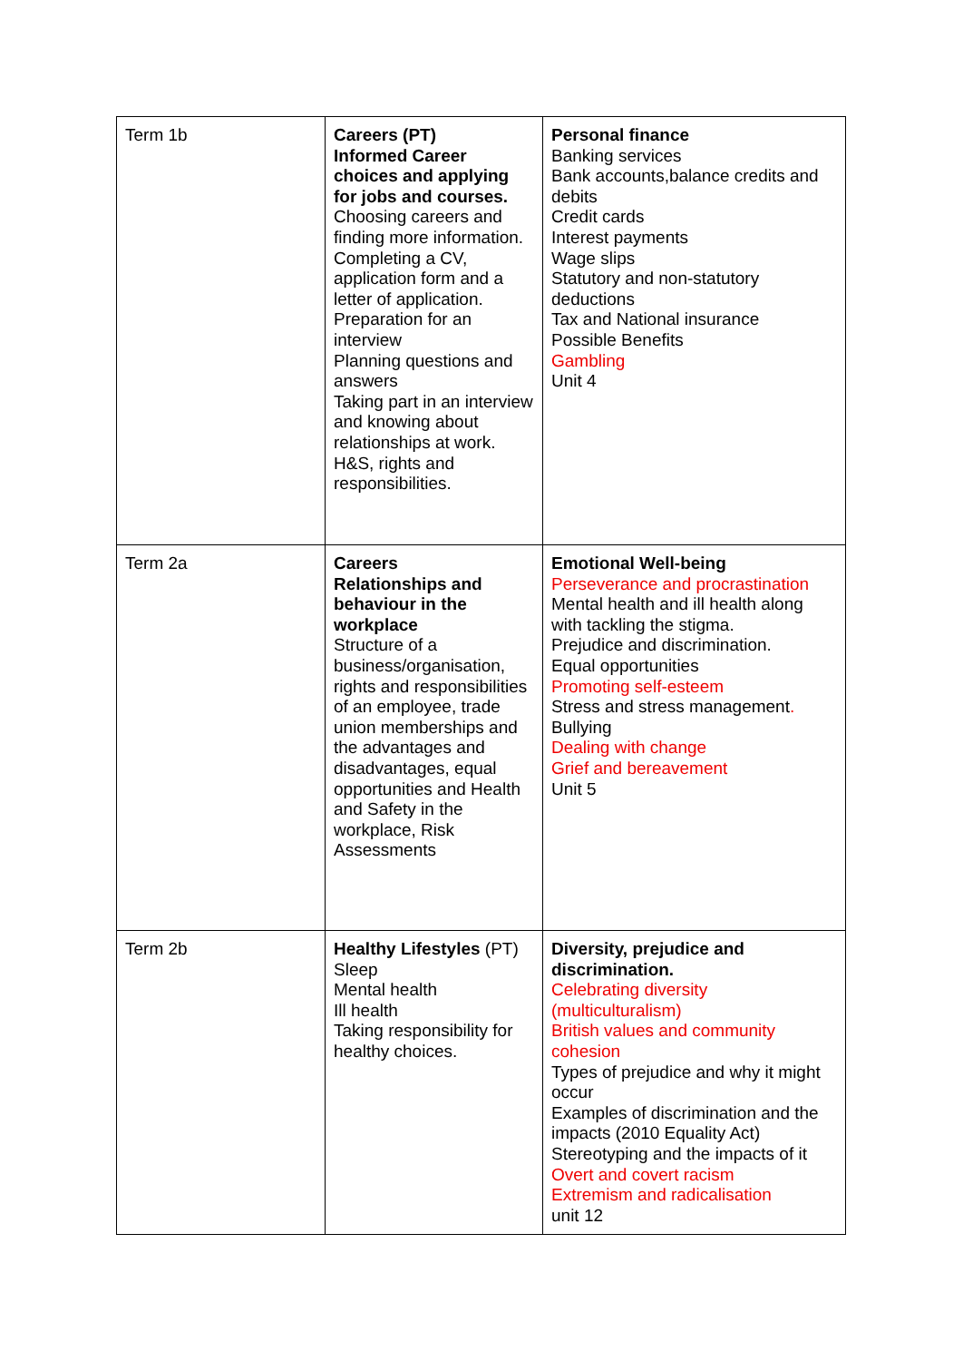| Term 1b | Careers (PT) Informed Career choices and applying for jobs and courses. Choosing careers and finding more information. Completing a CV, application form and a letter of application. Preparation for an interview Planning questions and answers Taking part in an interview and knowing about relationships at work. H&S, rights and responsibilities. | Personal finance Banking services Bank accounts,balance credits and debits Credit cards Interest payments Wage slips Statutory and non-statutory deductions Tax and National insurance Possible Benefits Gambling Unit 4 |
| Term 2a | Careers Relationships and behaviour in the workplace Structure of a business/organisation, rights and responsibilities of an employee, trade union memberships and the advantages and disadvantages, equal opportunities and Health and Safety in the workplace, Risk Assessments | Emotional Well-being Perseverance and procrastination Mental health and ill health along with tackling the stigma. Prejudice and discrimination. Equal opportunities Promoting self-esteem Stress and stress management . Bullying Dealing with change Grief and bereavement Unit 5 |
| Term 2b | Healthy Lifestyles (PT) Sleep Mental health Ill health Taking responsibility for healthy choices. | Diversity, prejudice and discrimination. Celebrating diversity (multiculturalism) British values and community cohesion Types of prejudice and why it might occur Examples of discrimination and the impacts (2010 Equality Act) Stereotyping and the impacts of it Overt and covert racism Extremism and radicalisation unit 12 |